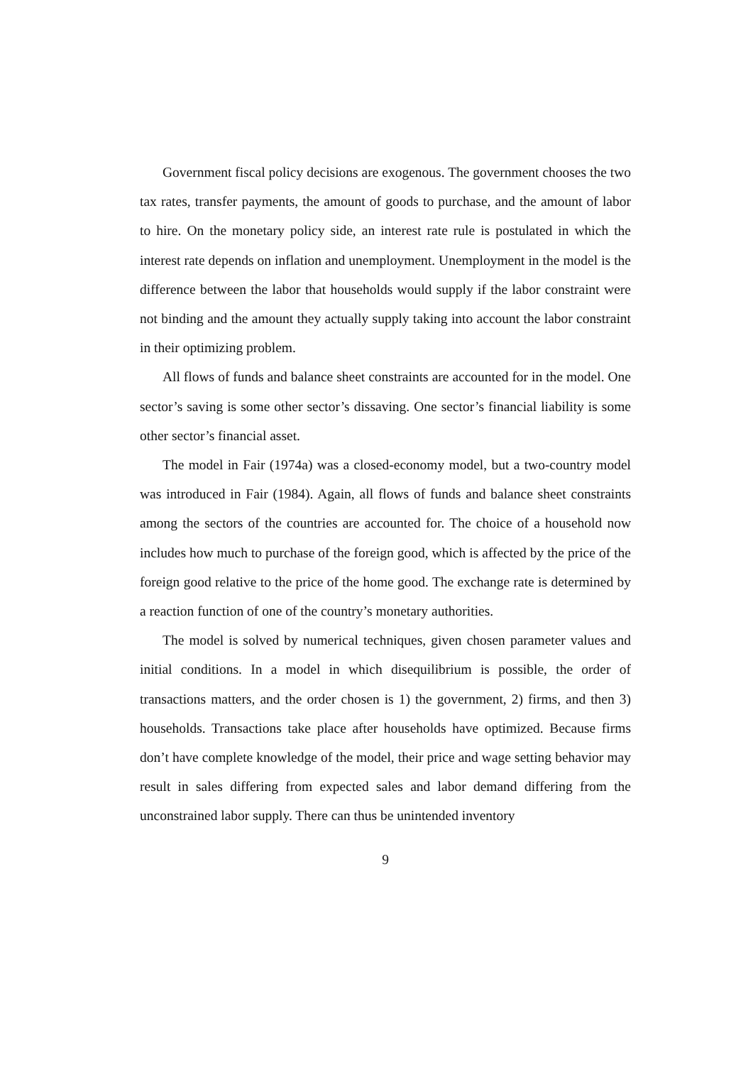Government fiscal policy decisions are exogenous. The government chooses the two tax rates, transfer payments, the amount of goods to purchase, and the amount of labor to hire. On the monetary policy side, an interest rate rule is postulated in which the interest rate depends on inflation and unemployment. Unemployment in the model is the difference between the labor that households would supply if the labor constraint were not binding and the amount they actually supply taking into account the labor constraint in their optimizing problem.
All flows of funds and balance sheet constraints are accounted for in the model. One sector’s saving is some other sector’s dissaving. One sector’s financial liability is some other sector’s financial asset.
The model in Fair (1974a) was a closed-economy model, but a two-country model was introduced in Fair (1984). Again, all flows of funds and balance sheet constraints among the sectors of the countries are accounted for. The choice of a household now includes how much to purchase of the foreign good, which is affected by the price of the foreign good relative to the price of the home good. The exchange rate is determined by a reaction function of one of the country’s monetary authorities.
The model is solved by numerical techniques, given chosen parameter values and initial conditions. In a model in which disequilibrium is possible, the order of transactions matters, and the order chosen is 1) the government, 2) firms, and then 3) households. Transactions take place after households have optimized. Because firms don’t have complete knowledge of the model, their price and wage setting behavior may result in sales differing from expected sales and labor demand differing from the unconstrained labor supply. There can thus be unintended inventory
9